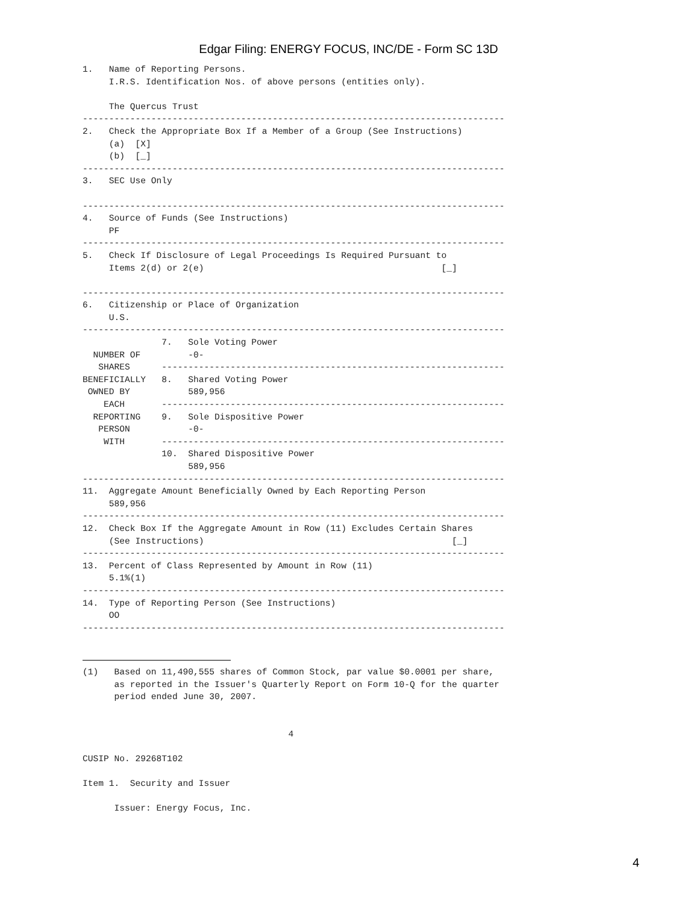Edgar Filing: ENERGY FOCUS, INC/DE - Form SC 13D
1.   Name of Reporting Persons.
     I.R.S. Identification Nos. of above persons (entities only).

     The Quercus Trust
--------------------------------------------------------------------------------
2.   Check the Appropriate Box If a Member of a Group (See Instructions)
     (a)  [X]
     (b)  [_]
--------------------------------------------------------------------------------
3.   SEC Use Only

--------------------------------------------------------------------------------
4.   Source of Funds (See Instructions)
     PF
--------------------------------------------------------------------------------
5.   Check If Disclosure of Legal Proceedings Is Required Pursuant to
     Items 2(d) or 2(e)                                             [_]

--------------------------------------------------------------------------------
6.   Citizenship or Place of Organization
     U.S.
--------------------------------------------------------------------------------
               7.   Sole Voting Power
  NUMBER OF         -0-
   SHARES      -----------------------------------------------------------------
BENEFICIALLY   8.   Shared Voting Power
 OWNED BY           589,956
    EACH       -----------------------------------------------------------------
  REPORTING    9.   Sole Dispositive Power
   PERSON           -0-
    WITH       -----------------------------------------------------------------
               10.  Shared Dispositive Power
                    589,956
--------------------------------------------------------------------------------
11.  Aggregate Amount Beneficially Owned by Each Reporting Person
     589,956
--------------------------------------------------------------------------------
12.  Check Box If the Aggregate Amount in Row (11) Excludes Certain Shares
     (See Instructions)                                               [_]
--------------------------------------------------------------------------------
13.  Percent of Class Represented by Amount in Row (11)
     5.1%(1)
--------------------------------------------------------------------------------
14.  Type of Reporting Person (See Instructions)
     OO
--------------------------------------------------------------------------------
(1)   Based on 11,490,555 shares of Common Stock, par value $0.0001 per share,
      as reported in the Issuer's Quarterly Report on Form 10-Q for the quarter
      period ended June 30, 2007.


                                       4

CUSIP No. 29268T102

Item 1.  Security and Issuer

      Issuer: Energy Focus, Inc.
4